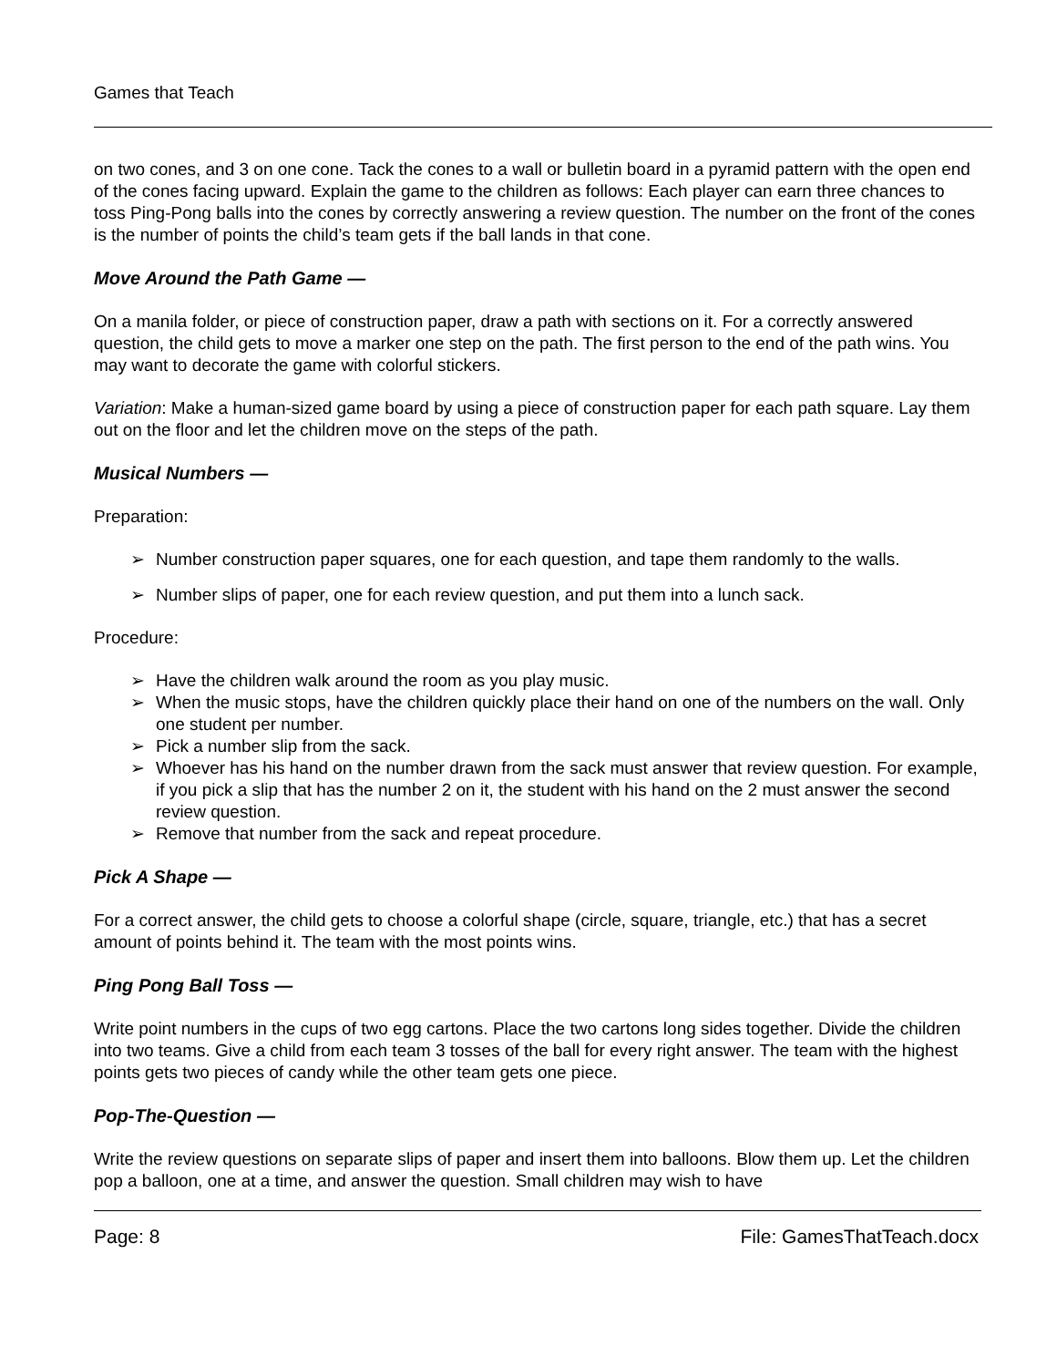Games that Teach
on two cones, and 3 on one cone. Tack the cones to a wall or bulletin board in a pyramid pattern with the open end of the cones facing upward. Explain the game to the children as follows: Each player can earn three chances to toss Ping-Pong balls into the cones by correctly answering a review question. The number on the front of the cones is the number of points the child’s team gets if the ball lands in that cone.
Move Around the Path Game —
On a manila folder, or piece of construction paper, draw a path with sections on it. For a correctly answered question, the child gets to move a marker one step on the path. The first person to the end of the path wins. You may want to decorate the game with colorful stickers.
Variation: Make a human-sized game board by using a piece of construction paper for each path square. Lay them out on the floor and let the children move on the steps of the path.
Musical Numbers —
Preparation:
➢ Number construction paper squares, one for each question, and tape them randomly to the walls.
➢ Number slips of paper, one for each review question, and put them into a lunch sack.
Procedure:
➢ Have the children walk around the room as you play music.
➢ When the music stops, have the children quickly place their hand on one of the numbers on the wall. Only one student per number.
➢ Pick a number slip from the sack.
➢ Whoever has his hand on the number drawn from the sack must answer that review question. For example, if you pick a slip that has the number 2 on it, the student with his hand on the 2 must answer the second review question.
➢ Remove that number from the sack and repeat procedure.
Pick A Shape —
For a correct answer, the child gets to choose a colorful shape (circle, square, triangle, etc.) that has a secret amount of points behind it. The team with the most points wins.
Ping Pong Ball Toss —
Write point numbers in the cups of two egg cartons. Place the two cartons long sides together. Divide the children into two teams. Give a child from each team 3 tosses of the ball for every right answer. The team with the highest points gets two pieces of candy while the other team gets one piece.
Pop-The-Question —
Write the review questions on separate slips of paper and insert them into balloons. Blow them up. Let the children pop a balloon, one at a time, and answer the question. Small children may wish to have
Page: 8 File: GamesThatTeach.docx